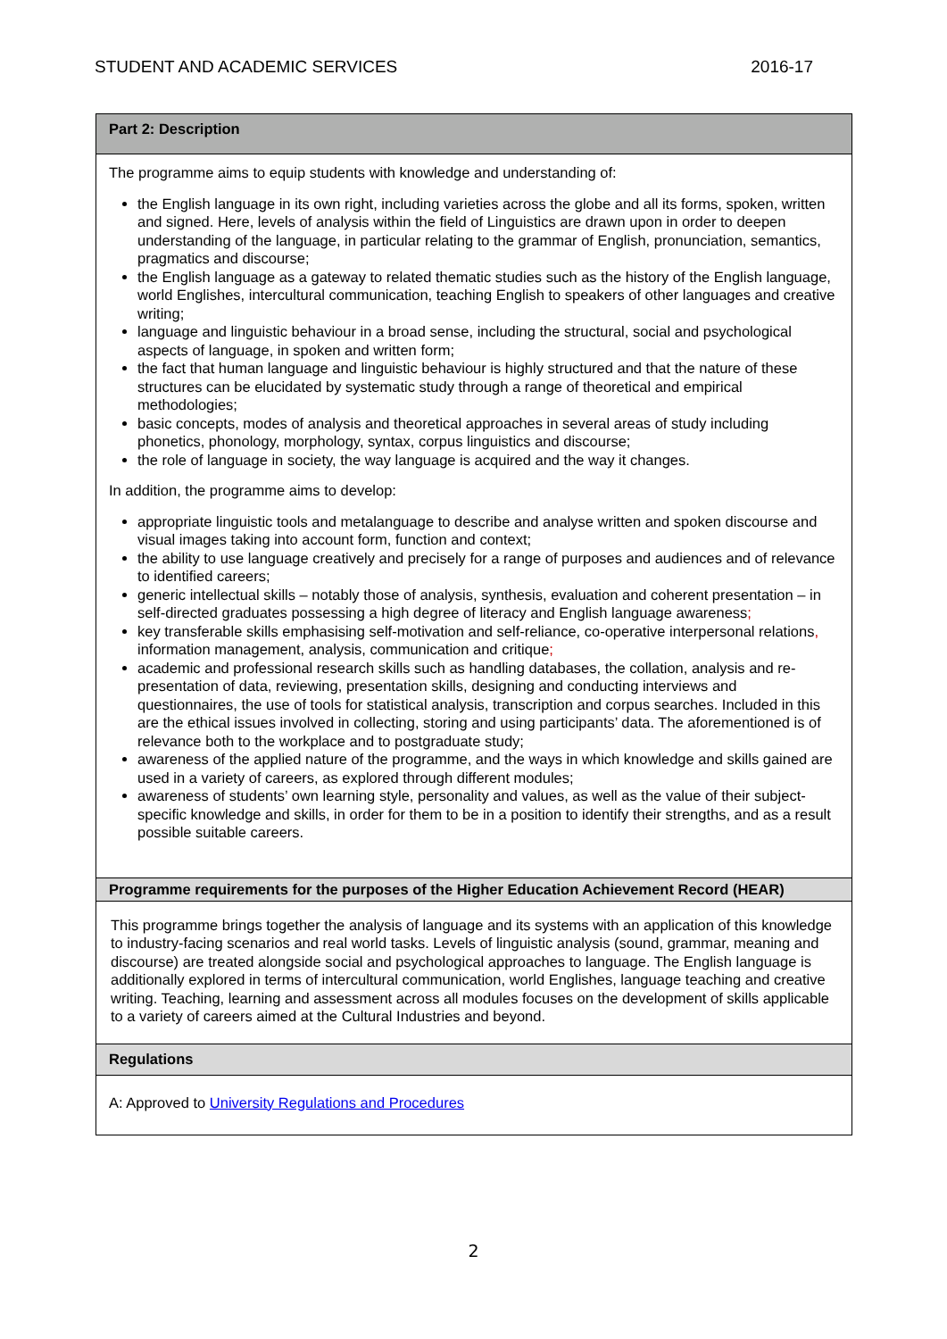STUDENT AND ACADEMIC SERVICES 2016-17
| Part 2: Description |
| The programme aims to equip students with knowledge and understanding of: the English language in its own right, including varieties across the globe and all its forms, spoken, written and signed. Here, levels of analysis within the field of Linguistics are drawn upon in order to deepen understanding of the language, in particular relating to the grammar of English, pronunciation, semantics, pragmatics and discourse; the English language as a gateway to related thematic studies such as the history of the English language, world Englishes, intercultural communication, teaching English to speakers of other languages and creative writing; language and linguistic behaviour in a broad sense, including the structural, social and psychological aspects of language, in spoken and written form; the fact that human language and linguistic behaviour is highly structured and that the nature of these structures can be elucidated by systematic study through a range of theoretical and empirical methodologies; basic concepts, modes of analysis and theoretical approaches in several areas of study including phonetics, phonology, morphology, syntax, corpus linguistics and discourse; the role of language in society, the way language is acquired and the way it changes. In addition, the programme aims to develop: appropriate linguistic tools and metalanguage to describe and analyse written and spoken discourse and visual images taking into account form, function and context; the ability to use language creatively and precisely for a range of purposes and audiences and of relevance to identified careers; generic intellectual skills – notably those of analysis, synthesis, evaluation and coherent presentation – in self-directed graduates possessing a high degree of literacy and English language awareness ; key transferable skills emphasising self-motivation and self-reliance, co-operative interpersonal relations , information management, analysis, communication and critique ; academic and professional research skills such as handling databases, the collation, analysis and re-presentation of data, reviewing, presentation skills, designing and conducting interviews and questionnaires, the use of tools for statistical analysis, transcription and corpus searches. Included in this are the ethical issues involved in collecting, storing and using participants’ data. The aforementioned is of relevance both to the workplace and to postgraduate study; awareness of the applied nature of the programme, and the ways in which knowledge and skills gained are used in a variety of careers, as explored through different modules; awareness of students’ own learning style, personality and values, as well as the value of their subject-specific knowledge and skills, in order for them to be in a position to identify their strengths, and as a result possible suitable careers. |
| Programme requirements for the purposes of the Higher Education Achievement Record (HEAR) |
| This programme brings together the analysis of language and its systems with an application of this knowledge to industry-facing scenarios and real world tasks. Levels of linguistic analysis (sound, grammar, meaning and discourse) are treated alongside social and psychological approaches to language. The English language is additionally explored in terms of intercultural communication, world Englishes, language teaching and creative writing. Teaching, learning and assessment across all modules focuses on the development of skills applicable to a variety of careers aimed at the Cultural Industries and beyond. |
| Regulations |
| A: Approved to University Regulations and Procedures |
2